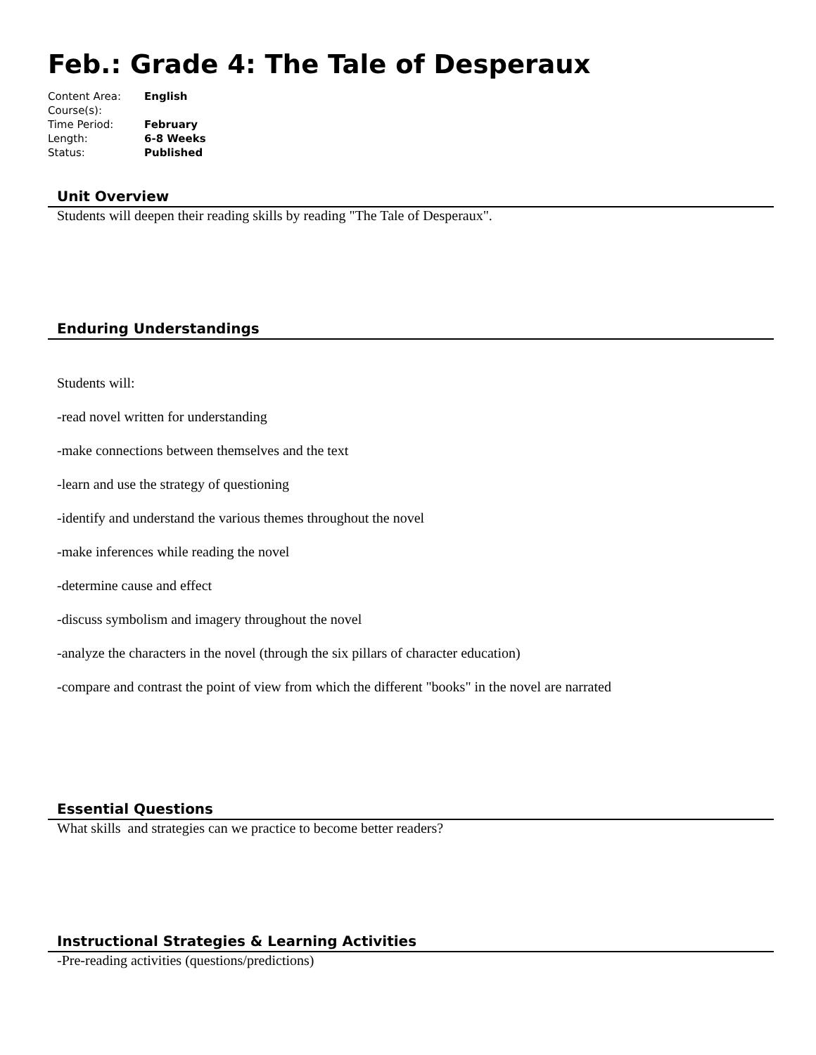Feb.: Grade 4: The Tale of Desperaux
| Content Area: | English |
| Course(s): | |
| Time Period: | February |
| Length: | 6-8 Weeks |
| Status: | Published |
Unit Overview
Students will deepen their reading skills by reading "The Tale of Desperaux".
Enduring Understandings
Students will:
-read novel written for understanding
-make connections between themselves and the text
-learn and use the strategy of questioning
-identify and understand the various themes throughout the novel
-make inferences while reading the novel
-determine cause and effect
-discuss symbolism and imagery throughout the novel
-analyze the characters in the novel (through the six pillars of character education)
-compare and contrast the point of view from which the different "books" in the novel are narrated
Essential Questions
What skills and strategies can we practice to become better readers?
Instructional Strategies & Learning Activities
-Pre-reading activities (questions/predictions)